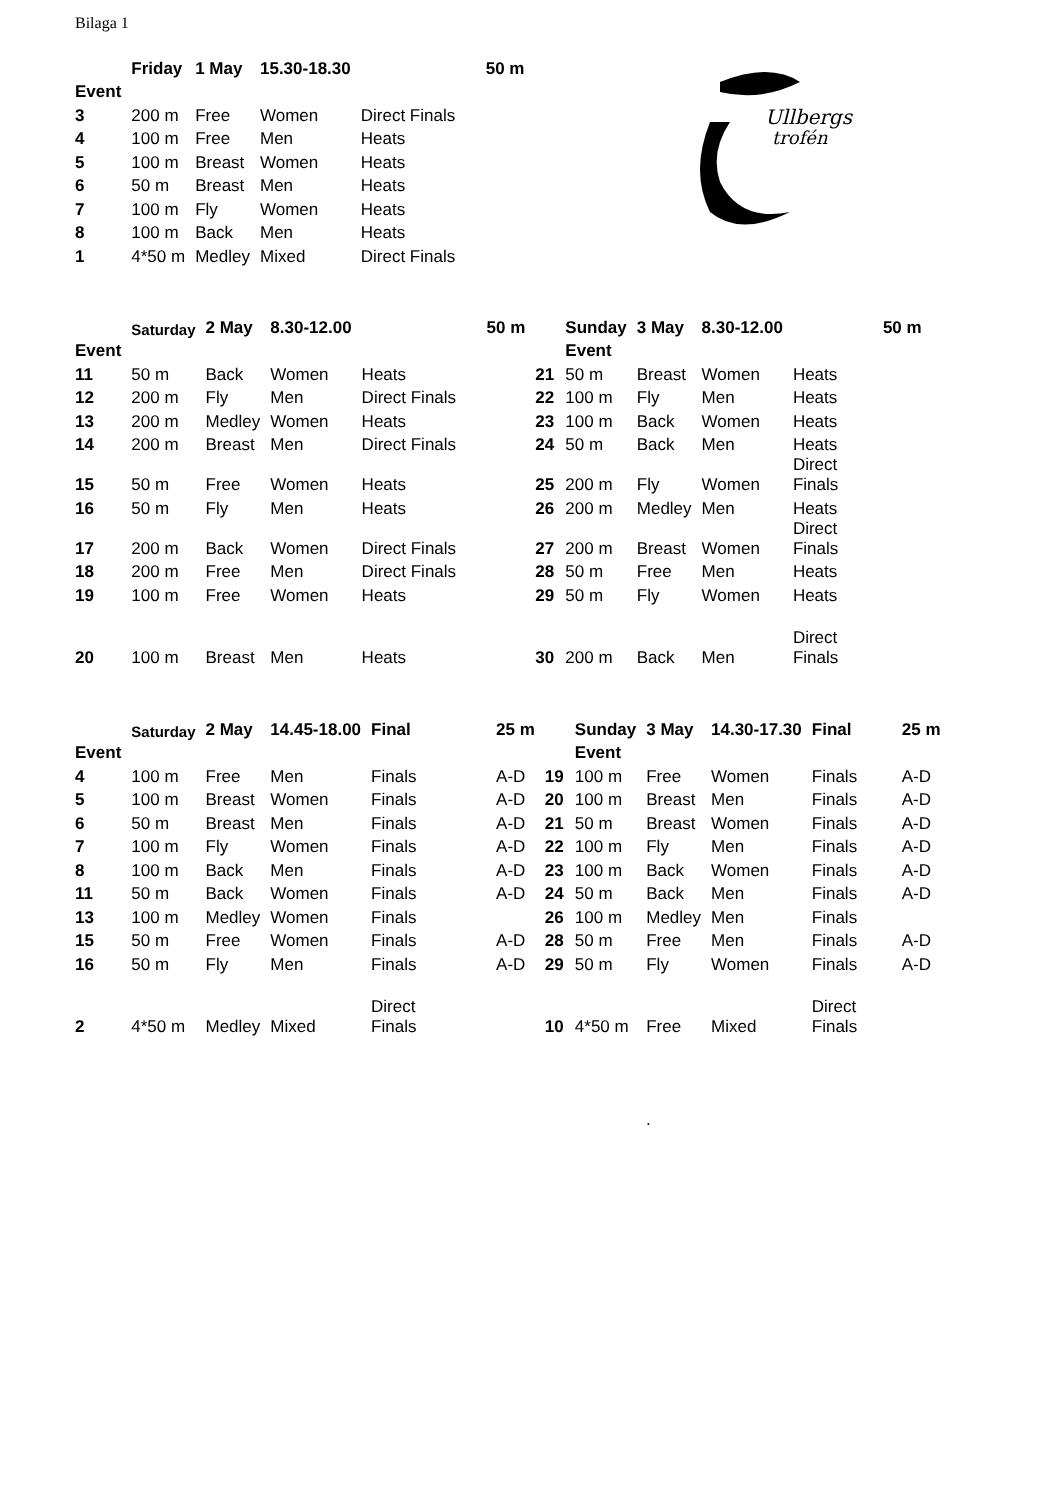Bilaga 1
Ullbergs
trofén
| | Friday | 1 May | 15.30-18.30 | | 50 m |
| --- | --- | --- | --- | --- | --- |
| Event | | | | | |
| 3 | 200 m | Free | Women | Direct Finals | |
| 4 | 100 m | Free | Men | Heats | |
| 5 | 100 m | Breast | Women | Heats | |
| 6 | 50 m | Breast | Men | Heats | |
| 7 | 100 m | Fly | Women | Heats | |
| 8 | 100 m | Back | Men | Heats | |
| 1 | 4*50 m | Medley | Mixed | Direct Finals | |
| | Saturday | 2 May | 8.30-12.00 | | 50 m | | Sunday | 3 May | 8.30-12.00 | | 50 m |
| --- | --- | --- | --- | --- | --- | --- | --- | --- | --- | --- | --- |
| Event | | | | | | | Event | | | | |
| 11 | 50 m | Back | Women | Heats | | 21 | 50 m | Breast | Women | Heats | |
| 12 | 200 m | Fly | Men | Direct Finals | | 22 | 100 m | Fly | Men | Heats | |
| 13 | 200 m | Medley | Women | Heats | | 23 | 100 m | Back | Women | Heats | |
| 14 | 200 m | Breast | Men | Direct Finals | | 24 | 50 m | Back | Men | Heats | |
| 15 | 50 m | Free | Women | Heats | | 25 | 200 m | Fly | Women | Direct Finals | |
| 16 | 50 m | Fly | Men | Heats | | 26 | 200 m | Medley | Men | Heats | |
| 17 | 200 m | Back | Women | Direct Finals | | 27 | 200 m | Breast | Women | Direct Finals | |
| 18 | 200 m | Free | Men | Direct Finals | | 28 | 50 m | Free | Men | Heats | |
| 19 | 100 m | Free | Women | Heats | | 29 | 50 m | Fly | Women | Heats | |
| 20 | 100 m | Breast | Men | Heats | | 30 | 200 m | Back | Men | Direct Finals | |
| | Saturday | 2 May | 14.45-18.00 | Final | 25 m | | Sunday | 3 May | 14.30-17.30 | Final | 25 m |
| --- | --- | --- | --- | --- | --- | --- | --- | --- | --- | --- | --- |
| Event | | | | | | | Event | | | | |
| 4 | 100 m | Free | Men | Finals | A-D | 19 | 100 m | Free | Women | Finals | A-D |
| 5 | 100 m | Breast | Women | Finals | A-D | 20 | 100 m | Breast | Men | Finals | A-D |
| 6 | 50 m | Breast | Men | Finals | A-D | 21 | 50 m | Breast | Women | Finals | A-D |
| 7 | 100 m | Fly | Women | Finals | A-D | 22 | 100 m | Fly | Men | Finals | A-D |
| 8 | 100 m | Back | Men | Finals | A-D | 23 | 100 m | Back | Women | Finals | A-D |
| 11 | 50 m | Back | Women | Finals | A-D | 24 | 50 m | Back | Men | Finals | A-D |
| 13 | 100 m | Medley | Women | Finals | | 26 | 100 m | Medley | Men | Finals | |
| 15 | 50 m | Free | Women | Finals | A-D | 28 | 50 m | Free | Men | Finals | A-D |
| 16 | 50 m | Fly | Men | Finals | A-D | 29 | 50 m | Fly | Women | Finals | A-D |
| 2 | 4*50 m | Medley | Mixed | Direct Finals | | 10 | 4*50 m | Free | Mixed | Direct Finals | |
.